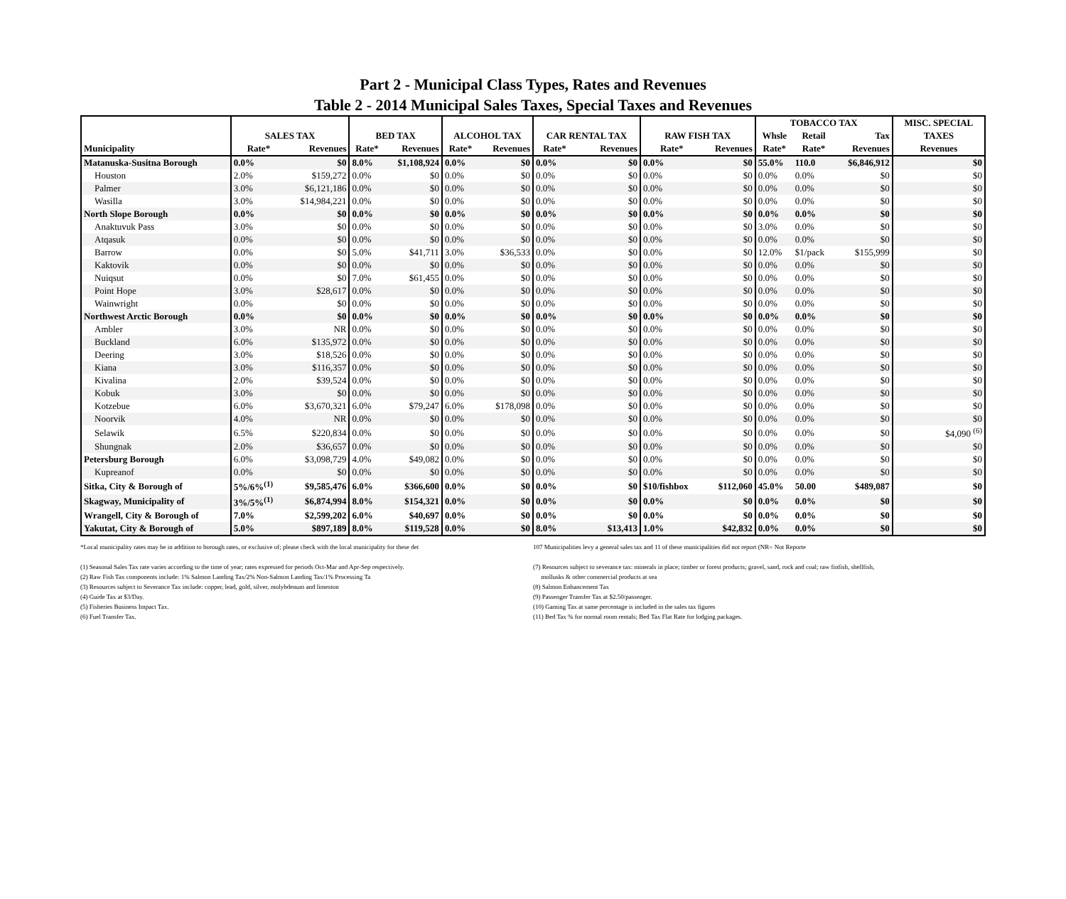Part 2 - Municipal Class Types, Rates and Revenues
Table 2 - 2014 Municipal Sales Taxes, Special Taxes and Revenues
| | | | | | | | | | | | TOBACCO TAX | | | MISC. SPECIAL |
| --- | --- | --- | --- | --- | --- | --- | --- | --- | --- | --- | --- | --- | --- | --- |
| | SALES TAX | | BED TAX | | ALCOHOL TAX | | CAR RENTAL TAX | | RAW FISH TAX | | Whsle | Retail | Tax | TAXES |
| Municipality | Rate* | Revenues | Rate* | Revenues | Rate* | Revenues | Rate* | Revenues | Rate* | Revenues | Rate* | Rate* | Revenues | Revenues |
| Matanuska-Susitna Borough | 0.0% | $0 | 8.0% | $1,108,924 | 0.0% | $0 | 0.0% | $0 | 0.0% | $0 | 55.0% | 110.0 | $6,846,912 | $0 |
| Houston | 2.0% | $159,272 | 0.0% | $0 | 0.0% | $0 | 0.0% | $0 | 0.0% | $0 | 0.0% | 0.0% | $0 | $0 |
| Palmer | 3.0% | $6,121,186 | 0.0% | $0 | 0.0% | $0 | 0.0% | $0 | 0.0% | $0 | 0.0% | 0.0% | $0 | $0 |
| Wasilla | 3.0% | $14,984,221 | 0.0% | $0 | 0.0% | $0 | 0.0% | $0 | 0.0% | $0 | 0.0% | 0.0% | $0 | $0 |
| North Slope Borough | 0.0% | $0 | 0.0% | $0 | 0.0% | $0 | 0.0% | $0 | 0.0% | $0 | 0.0% | 0.0% | $0 | $0 |
| Anaktuvuk Pass | 3.0% | $0 | 0.0% | $0 | 0.0% | $0 | 0.0% | $0 | 0.0% | $0 | 3.0% | 0.0% | $0 | $0 |
| Atqasuk | 0.0% | $0 | 0.0% | $0 | 0.0% | $0 | 0.0% | $0 | 0.0% | $0 | 0.0% | 0.0% | $0 | $0 |
| Barrow | 0.0% | $0 | 5.0% | $41,711 | 3.0% | $36,533 | 0.0% | $0 | 0.0% | $0 | 12.0% | $1/pack | $155,999 | $0 |
| Kaktovik | 0.0% | $0 | 0.0% | $0 | 0.0% | $0 | 0.0% | $0 | 0.0% | $0 | 0.0% | 0.0% | $0 | $0 |
| Nuiqsut | 0.0% | $0 | 7.0% | $61,455 | 0.0% | $0 | 0.0% | $0 | 0.0% | $0 | 0.0% | 0.0% | $0 | $0 |
| Point Hope | 3.0% | $28,617 | 0.0% | $0 | 0.0% | $0 | 0.0% | $0 | 0.0% | $0 | 0.0% | 0.0% | $0 | $0 |
| Wainwright | 0.0% | $0 | 0.0% | $0 | 0.0% | $0 | 0.0% | $0 | 0.0% | $0 | 0.0% | 0.0% | $0 | $0 |
| Northwest Arctic Borough | 0.0% | $0 | 0.0% | $0 | 0.0% | $0 | 0.0% | $0 | 0.0% | $0 | 0.0% | 0.0% | $0 | $0 |
| Ambler | 3.0% | NR | 0.0% | $0 | 0.0% | $0 | 0.0% | $0 | 0.0% | $0 | 0.0% | 0.0% | $0 | $0 |
| Buckland | 6.0% | $135,972 | 0.0% | $0 | 0.0% | $0 | 0.0% | $0 | 0.0% | $0 | 0.0% | 0.0% | $0 | $0 |
| Deering | 3.0% | $18,526 | 0.0% | $0 | 0.0% | $0 | 0.0% | $0 | 0.0% | $0 | 0.0% | 0.0% | $0 | $0 |
| Kiana | 3.0% | $116,357 | 0.0% | $0 | 0.0% | $0 | 0.0% | $0 | 0.0% | $0 | 0.0% | 0.0% | $0 | $0 |
| Kivalina | 2.0% | $39,524 | 0.0% | $0 | 0.0% | $0 | 0.0% | $0 | 0.0% | $0 | 0.0% | 0.0% | $0 | $0 |
| Kobuk | 3.0% | $0 | 0.0% | $0 | 0.0% | $0 | 0.0% | $0 | 0.0% | $0 | 0.0% | 0.0% | $0 | $0 |
| Kotzebue | 6.0% | $3,670,321 | 6.0% | $79,247 | 6.0% | $178,098 | 0.0% | $0 | 0.0% | $0 | 0.0% | 0.0% | $0 | $0 |
| Noorvik | 4.0% | NR | 0.0% | $0 | 0.0% | $0 | 0.0% | $0 | 0.0% | $0 | 0.0% | 0.0% | $0 | $0 |
| Selawik | 6.5% | $220,834 | 0.0% | $0 | 0.0% | $0 | 0.0% | $0 | 0.0% | $0 | 0.0% | 0.0% | $0 | $4,090 <sup>(6)</sup> |
| Shungnak | 2.0% | $36,657 | 0.0% | $0 | 0.0% | $0 | 0.0% | $0 | 0.0% | $0 | 0.0% | 0.0% | $0 | $0 |
| Petersburg Borough | 6.0% | $3,098,729 | 4.0% | $49,082 | 0.0% | $0 | 0.0% | $0 | 0.0% | $0 | 0.0% | 0.0% | $0 | $0 |
| Kupreanof | 0.0% | $0 | 0.0% | $0 | 0.0% | $0 | 0.0% | $0 | 0.0% | $0 | 0.0% | 0.0% | $0 | $0 |
| Sitka, City & Borough of | 5%/6%<sup>(1)</sup> | $9,585,476 | 6.0% | $366,600 | 0.0% | $0 | 0.0% | $0 | $10/fishbox | $112,060 | 45.0% | 50.00 | $489,087 | $0 |
| Skagway, Municipality of | 3%/5%<sup>(1)</sup> | $6,874,994 | 8.0% | $154,321 | 0.0% | $0 | 0.0% | $0 | 0.0% | $0 | 0.0% | 0.0% | $0 | $0 |
| Wrangell, City & Borough of | 7.0% | $2,599,202 | 6.0% | $40,697 | 0.0% | $0 | 0.0% | $0 | 0.0% | $0 | 0.0% | 0.0% | $0 | $0 |
| Yakutat, City & Borough of | 5.0% | $897,189 | 8.0% | $119,528 | 0.0% | $0 | 8.0% | $13,413 | 1.0% | $42,832 | 0.0% | 0.0% | $0 | $0 |
*Local municipality rates may be in addition to borough rates, or exclusive of; please check with the local municipality for these det
(1) Seasonal Sales Tax rate varies according to the time of year; rates expressed for periods Oct-Mar and Apr-Sep respectively.
(2) Raw Fish Tax components include: 1% Salmon Landing Tax/2% Non-Salmon Landing Tax/1% Processing Ta
(3) Resources subject to Severance Tax include: copper, lead, gold, silver, molybdenum and limeston
(4) Guide Tax at $3/Day.
(5) Fisheries Business Impact Tax.
(6) Fuel Transfer Tax.
107 Municipalities levy a general sales tax and 11 of these municipalities did not report (NR= Not Reporte
(7) Resources subject to severance tax: minerals in place; timber or forest products; gravel, sand, rock and coal; raw finfish, shellfish,
mollusks & other commercial products at sea
(8) Salmon Enhancement Tax
(9) Passenger Transfer Tax at $2.50/passenger.
(10) Gaming Tax at same percentage is included in the sales tax figures
(11) Bed Tax % for normal room rentals; Bed Tax Flat Rate for lodging packages.